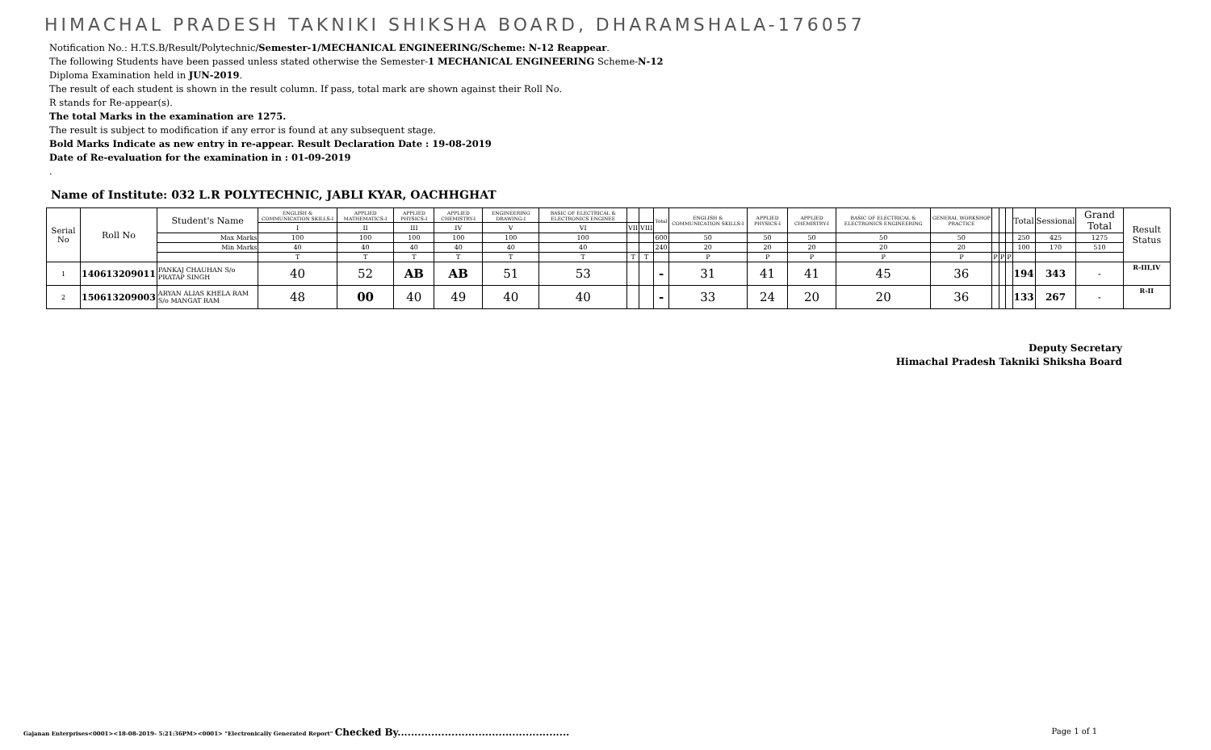HIMACHAL PRADESH TAKNIKI SHIKSHA BOARD, DHARAMSHALA-176057
Notification No.: H.T.S.B/Result/Polytechnic/Semester-1/MECHANICAL ENGINEERING/Scheme: N-12 Reappear.
The following Students have been passed unless stated otherwise the Semester-1 MECHANICAL ENGINEERING Scheme-N-12
Diploma Examination held in JUN-2019.
The result of each student is shown in the result column. If pass, total mark are shown against their Roll No.
R stands for Re-appear(s).
The total Marks in the examination are 1275.
The result is subject to modification if any error is found at any subsequent stage.
Bold Marks Indicate as new entry in re-appear. Result Declaration Date : 19-08-2019
Date of Re-evaluation for the examination in : 01-09-2019
.
Name of Institute: 032 L.R POLYTECHNIC, JABLI KYAR, OACHHGHAT
| Serial No | Roll No | Student's Name | ENGLISH & COMMUNICATION SKILLS-I | APPLIED MATHEMATICS-I | APPLIED PHYSICS-I | APPLIED CHEMISTRY-I | ENGINEERING DRAWING-I | BASIC OF ELECTRICAL & ELECTRONICS ENGINEE | | | Total | ENGLISH & COMMUNICATION SKILLS-I | APPLIED PHYSICS-I | APPLIED CHEMISTRY-I | BASIC OF ELECTRICAL & ELECTRONICS ENGINEERING | GENERAL WORKSHOP PRACTICE | | | | Total | Sessional | Grand Total | Result Status |
| --- | --- | --- | --- | --- | --- | --- | --- | --- | --- | --- | --- | --- | --- | --- | --- | --- | --- | --- | --- | --- | --- | --- | --- |
| | | | I | II | III | IV | V | VI | VII | VIII | | | | | | | | | | | | | |
| | | Max Marks | 100 | 100 | 100 | 100 | 100 | 100 | | | 600 | 50 | 50 | 50 | 50 | 50 | | | | 250 | 425 | 1275 | |
| | | Min Marks | 40 | 40 | 40 | 40 | 40 | 40 | | | 240 | 20 | 20 | 20 | 20 | 20 | | | | 100 | 170 | 510 | |
| | | | T | T | T | T | T | T | T | T | | P | P | P | P | P | P | P | P | | | | |
| 1 | 140613209011 | PANKAJ CHAUHAN S/o PRATAP SINGH | 40 | 52 | AB | AB | 51 | 53 | | | - | 31 | 41 | 41 | 45 | 36 | | | | 194 | 343 | - | R-III,IV |
| 2 | 150613209003 | ARYAN ALIAS KHELA RAM S/o MANGAT RAM | 48 | 00 | 40 | 49 | 40 | 40 | | | - | 33 | 24 | 20 | 20 | 36 | | | | 133 | 267 | - | R-II |
Deputy Secretary
Himachal Pradesh Takniki Shiksha Board
Gajanan Enterprises<0001><18-08-2019- 5:21:36PM><0001> "Electronically Generated Report" Checked By................................................... Page 1 of 1